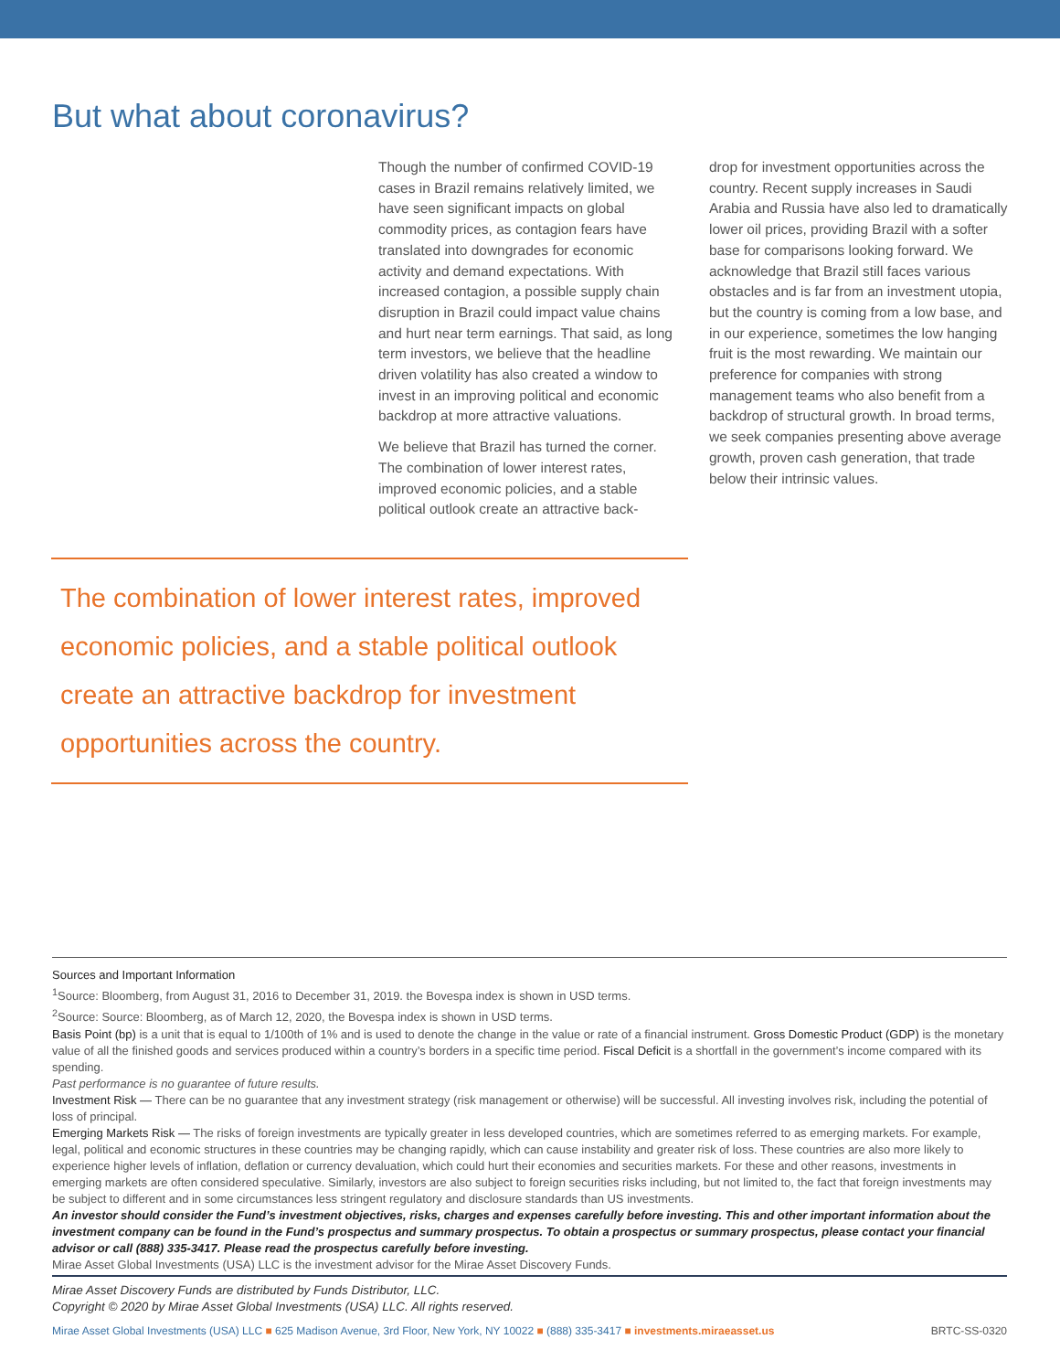But what about coronavirus?
Though the number of confirmed COVID-19 cases in Brazil remains relatively limited, we have seen significant impacts on global commodity prices, as contagion fears have translated into downgrades for economic activity and demand expectations. With increased contagion, a possible supply chain disruption in Brazil could impact value chains and hurt near term earnings. That said, as long term investors, we believe that the headline driven volatility has also created a window to invest in an improving political and economic backdrop at more attractive valuations.
We believe that Brazil has turned the corner. The combination of lower interest rates, improved economic policies, and a stable political outlook create an attractive back-
drop for investment opportunities across the country. Recent supply increases in Saudi Arabia and Russia have also led to dramatically lower oil prices, providing Brazil with a softer base for comparisons looking forward. We acknowledge that Brazil still faces various obstacles and is far from an investment utopia, but the country is coming from a low base, and in our experience, sometimes the low hanging fruit is the most rewarding. We maintain our preference for companies with strong management teams who also benefit from a backdrop of structural growth. In broad terms, we seek companies presenting above average growth, proven cash generation, that trade below their intrinsic values.
The combination of lower interest rates, improved economic policies, and a stable political outlook create an attractive backdrop for investment opportunities across the country.
Sources and Important Information
<sup>1</sup> Source: Bloomberg, from August 31, 2016 to December 31, 2019. the Bovespa index is shown in USD terms.
<sup>2</sup> Source: Source: Bloomberg, as of March 12, 2020, the Bovespa index is shown in USD terms.
Basis Point (bp) is a unit that is equal to 1/100th of 1% and is used to denote the change in the value or rate of a financial instrument. Gross Domestic Product (GDP) is the monetary value of all the finished goods and services produced within a country’s borders in a specific time period. Fiscal Deficit is a shortfall in the government’s income compared with its spending.
Past performance is no guarantee of future results.
Investment Risk — There can be no guarantee that any investment strategy (risk management or otherwise) will be successful. All investing involves risk, including the potential of loss of principal.
Emerging Markets Risk — The risks of foreign investments are typically greater in less developed countries, which are sometimes referred to as emerging markets. For example, legal, political and economic structures in these countries may be changing rapidly, which can cause instability and greater risk of loss. These countries are also more likely to experience higher levels of inflation, deflation or currency devaluation, which could hurt their economies and securities markets. For these and other reasons, investments in emerging markets are often considered speculative. Similarly, investors are also subject to foreign securities risks including, but not limited to, the fact that foreign investments may be subject to different and in some circumstances less stringent regulatory and disclosure standards than US investments.
An investor should consider the Fund’s investment objectives, risks, charges and expenses carefully before investing. This and other important information about the investment company can be found in the Fund’s prospectus and summary prospectus. To obtain a prospectus or summary prospectus, please contact your financial advisor or call (888) 335-3417. Please read the prospectus carefully before investing.
Mirae Asset Global Investments (USA) LLC is the investment advisor for the Mirae Asset Discovery Funds.
Mirae Asset Discovery Funds are distributed by Funds Distributor, LLC.
Copyright © 2020 by Mirae Asset Global Investments (USA) LLC. All rights reserved.
Mirae Asset Global Investments (USA) LLC ■ 625 Madison Avenue, 3rd Floor, New York, NY 10022 ■ (888) 335-3417 ■ investments.miraeasset.us BRTC-SS-0320